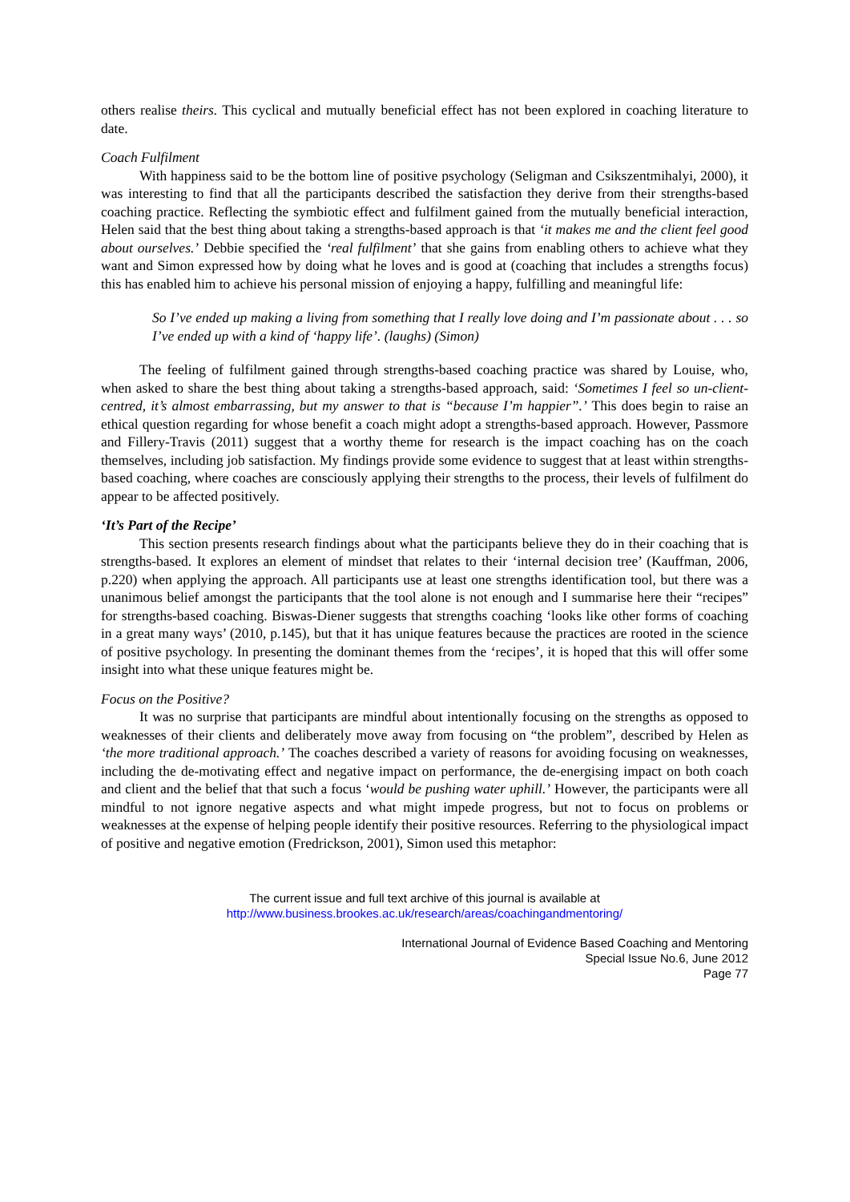others realise theirs. This cyclical and mutually beneficial effect has not been explored in coaching literature to date.
Coach Fulfilment
With happiness said to be the bottom line of positive psychology (Seligman and Csikszentmihalyi, 2000), it was interesting to find that all the participants described the satisfaction they derive from their strengths-based coaching practice. Reflecting the symbiotic effect and fulfilment gained from the mutually beneficial interaction, Helen said that the best thing about taking a strengths-based approach is that ‘it makes me and the client feel good about ourselves.’ Debbie specified the ‘real fulfilment’ that she gains from enabling others to achieve what they want and Simon expressed how by doing what he loves and is good at (coaching that includes a strengths focus) this has enabled him to achieve his personal mission of enjoying a happy, fulfilling and meaningful life:
So I’ve ended up making a living from something that I really love doing and I’m passionate about . . . so I’ve ended up with a kind of ‘happy life’. (laughs) (Simon)
The feeling of fulfilment gained through strengths-based coaching practice was shared by Louise, who, when asked to share the best thing about taking a strengths-based approach, said: ‘Sometimes I feel so un-client-centred, it’s almost embarrassing, but my answer to that is “because I’m happier”.’ This does begin to raise an ethical question regarding for whose benefit a coach might adopt a strengths-based approach. However, Passmore and Fillery-Travis (2011) suggest that a worthy theme for research is the impact coaching has on the coach themselves, including job satisfaction. My findings provide some evidence to suggest that at least within strengths-based coaching, where coaches are consciously applying their strengths to the process, their levels of fulfilment do appear to be affected positively.
‘It’s Part of the Recipe’
This section presents research findings about what the participants believe they do in their coaching that is strengths-based. It explores an element of mindset that relates to their ‘internal decision tree’ (Kauffman, 2006, p.220) when applying the approach. All participants use at least one strengths identification tool, but there was a unanimous belief amongst the participants that the tool alone is not enough and I summarise here their “recipes” for strengths-based coaching. Biswas-Diener suggests that strengths coaching ‘looks like other forms of coaching in a great many ways’ (2010, p.145), but that it has unique features because the practices are rooted in the science of positive psychology. In presenting the dominant themes from the ‘recipes’, it is hoped that this will offer some insight into what these unique features might be.
Focus on the Positive?
It was no surprise that participants are mindful about intentionally focusing on the strengths as opposed to weaknesses of their clients and deliberately move away from focusing on “the problem”, described by Helen as ‘the more traditional approach.’ The coaches described a variety of reasons for avoiding focusing on weaknesses, including the de-motivating effect and negative impact on performance, the de-energising impact on both coach and client and the belief that that such a focus ‘would be pushing water uphill.’ However, the participants were all mindful to not ignore negative aspects and what might impede progress, but not to focus on problems or weaknesses at the expense of helping people identify their positive resources. Referring to the physiological impact of positive and negative emotion (Fredrickson, 2001), Simon used this metaphor:
The current issue and full text archive of this journal is available at
http://www.business.brookes.ac.uk/research/areas/coachingandmentoring/
International Journal of Evidence Based Coaching and Mentoring
Special Issue No.6, June 2012
Page 77